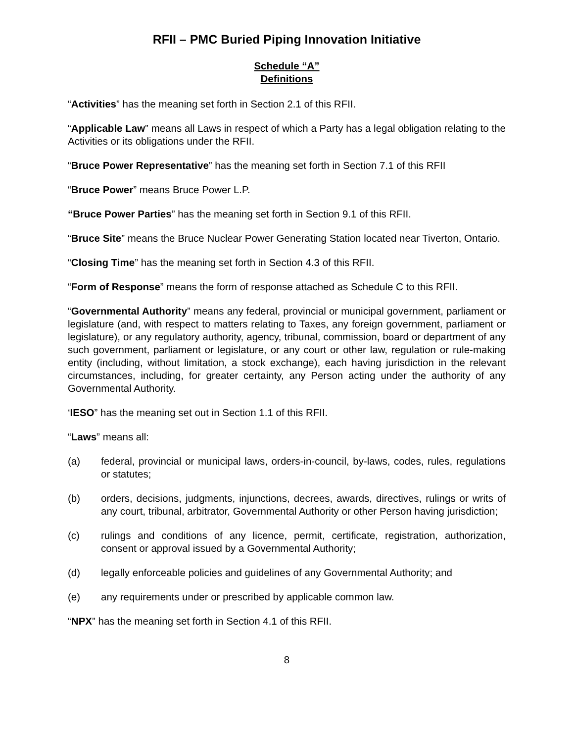RFII – PMC Buried Piping Innovation Initiative
Schedule “A”
Definitions
“Activities” has the meaning set forth in Section 2.1 of this RFII.
“Applicable Law” means all Laws in respect of which a Party has a legal obligation relating to the Activities or its obligations under the RFII.
“Bruce Power Representative” has the meaning set forth in Section 7.1 of this RFII
“Bruce Power” means Bruce Power L.P.
“Bruce Power Parties” has the meaning set forth in Section 9.1 of this RFII.
“Bruce Site” means the Bruce Nuclear Power Generating Station located near Tiverton, Ontario.
“Closing Time” has the meaning set forth in Section 4.3 of this RFII.
“Form of Response” means the form of response attached as Schedule C to this RFII.
“Governmental Authority” means any federal, provincial or municipal government, parliament or legislature (and, with respect to matters relating to Taxes, any foreign government, parliament or legislature), or any regulatory authority, agency, tribunal, commission, board or department of any such government, parliament or legislature, or any court or other law, regulation or rule-making entity (including, without limitation, a stock exchange), each having jurisdiction in the relevant circumstances, including, for greater certainty, any Person acting under the authority of any Governmental Authority.
‘IESO” has the meaning set out in Section 1.1 of this RFII.
“Laws” means all:
(a) federal, provincial or municipal laws, orders-in-council, by-laws, codes, rules, regulations or statutes;
(b) orders, decisions, judgments, injunctions, decrees, awards, directives, rulings or writs of any court, tribunal, arbitrator, Governmental Authority or other Person having jurisdiction;
(c) rulings and conditions of any licence, permit, certificate, registration, authorization, consent or approval issued by a Governmental Authority;
(d) legally enforceable policies and guidelines of any Governmental Authority; and
(e) any requirements under or prescribed by applicable common law.
“NPX” has the meaning set forth in Section 4.1 of this RFII.
8